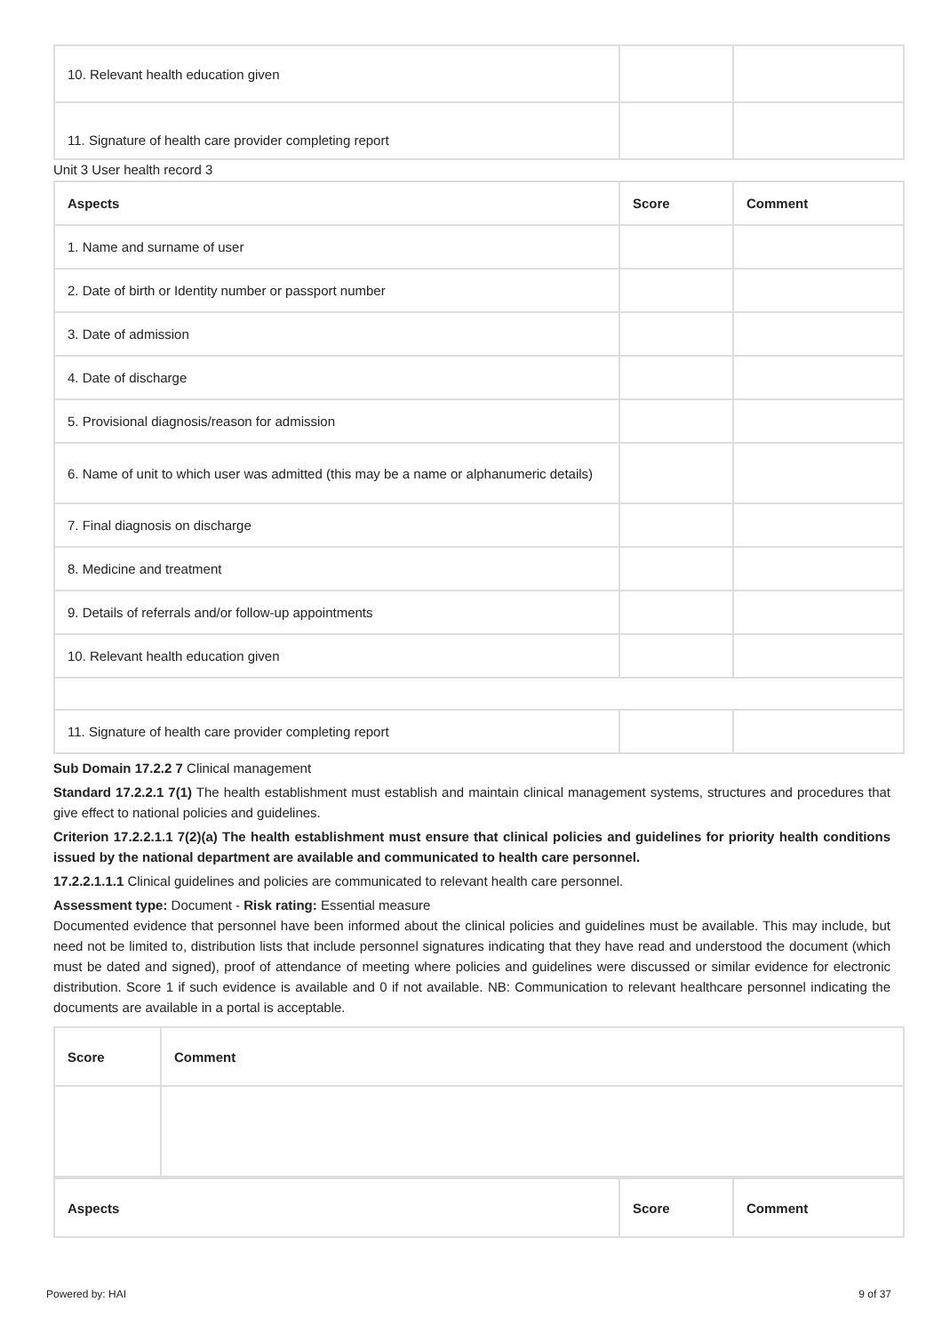| 10. Relevant health education given | | |
| 11. Signature of health care provider completing report | | |
Unit 3 User health record 3
| Aspects | Score | Comment |
| --- | --- | --- |
| 1. Name and surname of user | | |
| 2. Date of birth or Identity number or passport number | | |
| 3. Date of admission | | |
| 4. Date of discharge | | |
| 5. Provisional diagnosis/reason for admission | | |
| 6. Name of unit to which user was admitted (this may be a name or alphanumeric details) | | |
| 7. Final diagnosis on discharge | | |
| 8. Medicine and treatment | | |
| 9. Details of referrals and/or follow-up appointments | | |
| 10. Relevant health education given | | |
| 11. Signature of health care provider completing report | | |
Sub Domain 17.2.2 7 Clinical management
Standard 17.2.2.1 7(1) The health establishment must establish and maintain clinical management systems, structures and procedures that give effect to national policies and guidelines.
Criterion 17.2.2.1.1 7(2)(a) The health establishment must ensure that clinical policies and guidelines for priority health conditions issued by the national department are available and communicated to health care personnel.
17.2.2.1.1.1 Clinical guidelines and policies are communicated to relevant health care personnel.
Assessment type: Document - Risk rating: Essential measure
Documented evidence that personnel have been informed about the clinical policies and guidelines must be available. This may include, but need not be limited to, distribution lists that include personnel signatures indicating that they have read and understood the document (which must be dated and signed), proof of attendance of meeting where policies and guidelines were discussed or similar evidence for electronic distribution. Score 1 if such evidence is available and 0 if not available. NB: Communication to relevant healthcare personnel indicating the documents are available in a portal is acceptable.
| Score | Comment |
| --- | --- |
| Aspects | Score | Comment |
| --- | --- | --- |
Powered by: HAI 9 of 37